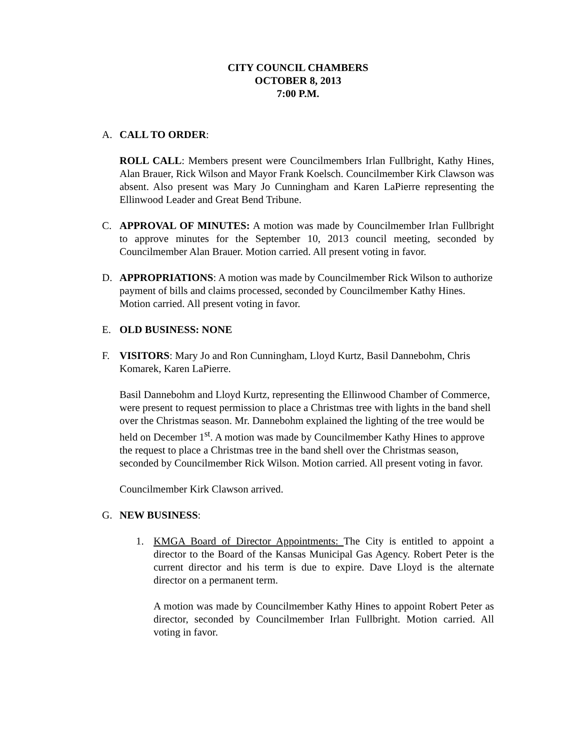CITY COUNCIL CHAMBERS
OCTOBER 8, 2013
7:00 P.M.
A. CALL TO ORDER:
ROLL CALL: Members present were Councilmembers Irlan Fullbright, Kathy Hines, Alan Brauer, Rick Wilson and Mayor Frank Koelsch. Councilmember Kirk Clawson was absent. Also present was Mary Jo Cunningham and Karen LaPierre representing the Ellinwood Leader and Great Bend Tribune.
C. APPROVAL OF MINUTES: A motion was made by Councilmember Irlan Fullbright to approve minutes for the September 10, 2013 council meeting, seconded by Councilmember Alan Brauer. Motion carried. All present voting in favor.
D. APPROPRIATIONS: A motion was made by Councilmember Rick Wilson to authorize payment of bills and claims processed, seconded by Councilmember Kathy Hines. Motion carried. All present voting in favor.
E. OLD BUSINESS: NONE
F. VISITORS: Mary Jo and Ron Cunningham, Lloyd Kurtz, Basil Dannebohm, Chris Komarek, Karen LaPierre.
Basil Dannebohm and Lloyd Kurtz, representing the Ellinwood Chamber of Commerce, were present to request permission to place a Christmas tree with lights in the band shell over the Christmas season. Mr. Dannebohm explained the lighting of the tree would be held on December 1<sup>st</sup>. A motion was made by Councilmember Kathy Hines to approve the request to place a Christmas tree in the band shell over the Christmas season, seconded by Councilmember Rick Wilson. Motion carried. All present voting in favor.
Councilmember Kirk Clawson arrived.
G. NEW BUSINESS:
1. KMGA Board of Director Appointments: The City is entitled to appoint a director to the Board of the Kansas Municipal Gas Agency. Robert Peter is the current director and his term is due to expire. Dave Lloyd is the alternate director on a permanent term.
A motion was made by Councilmember Kathy Hines to appoint Robert Peter as director, seconded by Councilmember Irlan Fullbright. Motion carried. All voting in favor.